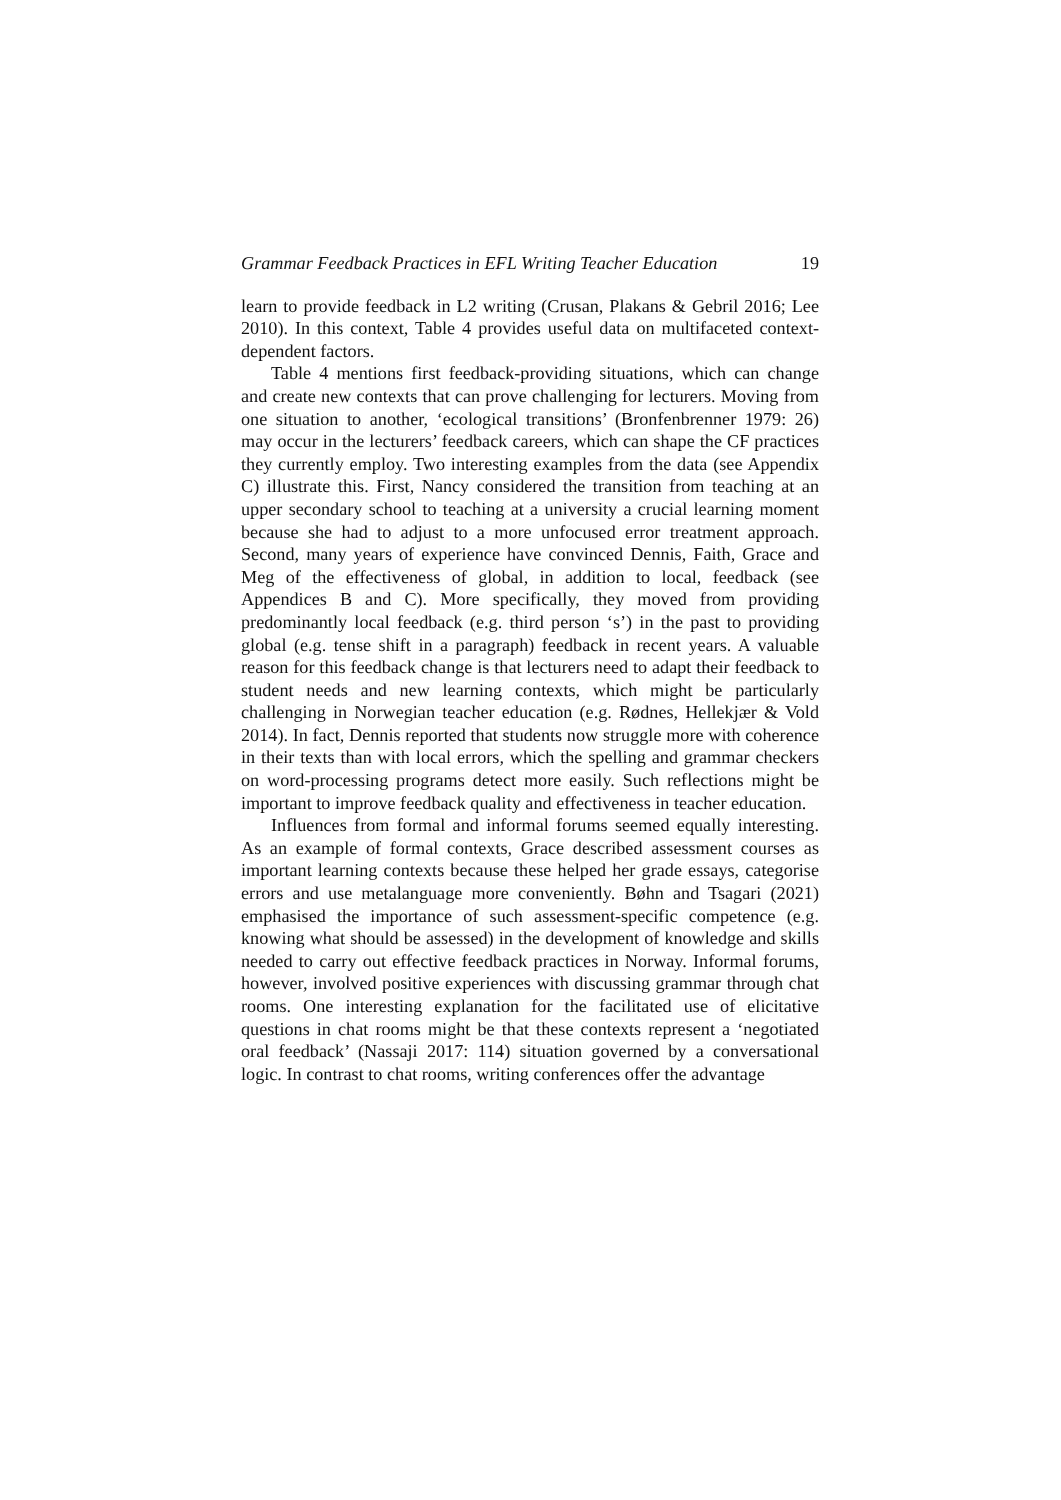Grammar Feedback Practices in EFL Writing Teacher Education 19
learn to provide feedback in L2 writing (Crusan, Plakans & Gebril 2016; Lee 2010). In this context, Table 4 provides useful data on multifaceted context-dependent factors.
Table 4 mentions first feedback-providing situations, which can change and create new contexts that can prove challenging for lecturers. Moving from one situation to another, ‘ecological transitions’ (Bronfenbrenner 1979: 26) may occur in the lecturers’ feedback careers, which can shape the CF practices they currently employ. Two interesting examples from the data (see Appendix C) illustrate this. First, Nancy considered the transition from teaching at an upper secondary school to teaching at a university a crucial learning moment because she had to adjust to a more unfocused error treatment approach. Second, many years of experience have convinced Dennis, Faith, Grace and Meg of the effectiveness of global, in addition to local, feedback (see Appendices B and C). More specifically, they moved from providing predominantly local feedback (e.g. third person ‘s’) in the past to providing global (e.g. tense shift in a paragraph) feedback in recent years. A valuable reason for this feedback change is that lecturers need to adapt their feedback to student needs and new learning contexts, which might be particularly challenging in Norwegian teacher education (e.g. Rødnes, Hellekjær & Vold 2014). In fact, Dennis reported that students now struggle more with coherence in their texts than with local errors, which the spelling and grammar checkers on word-processing programs detect more easily. Such reflections might be important to improve feedback quality and effectiveness in teacher education.
Influences from formal and informal forums seemed equally interesting. As an example of formal contexts, Grace described assessment courses as important learning contexts because these helped her grade essays, categorise errors and use metalanguage more conveniently. Bøhn and Tsagari (2021) emphasised the importance of such assessment-specific competence (e.g. knowing what should be assessed) in the development of knowledge and skills needed to carry out effective feedback practices in Norway. Informal forums, however, involved positive experiences with discussing grammar through chat rooms. One interesting explanation for the facilitated use of elicitative questions in chat rooms might be that these contexts represent a ‘negotiated oral feedback’ (Nassaji 2017: 114) situation governed by a conversational logic. In contrast to chat rooms, writing conferences offer the advantage